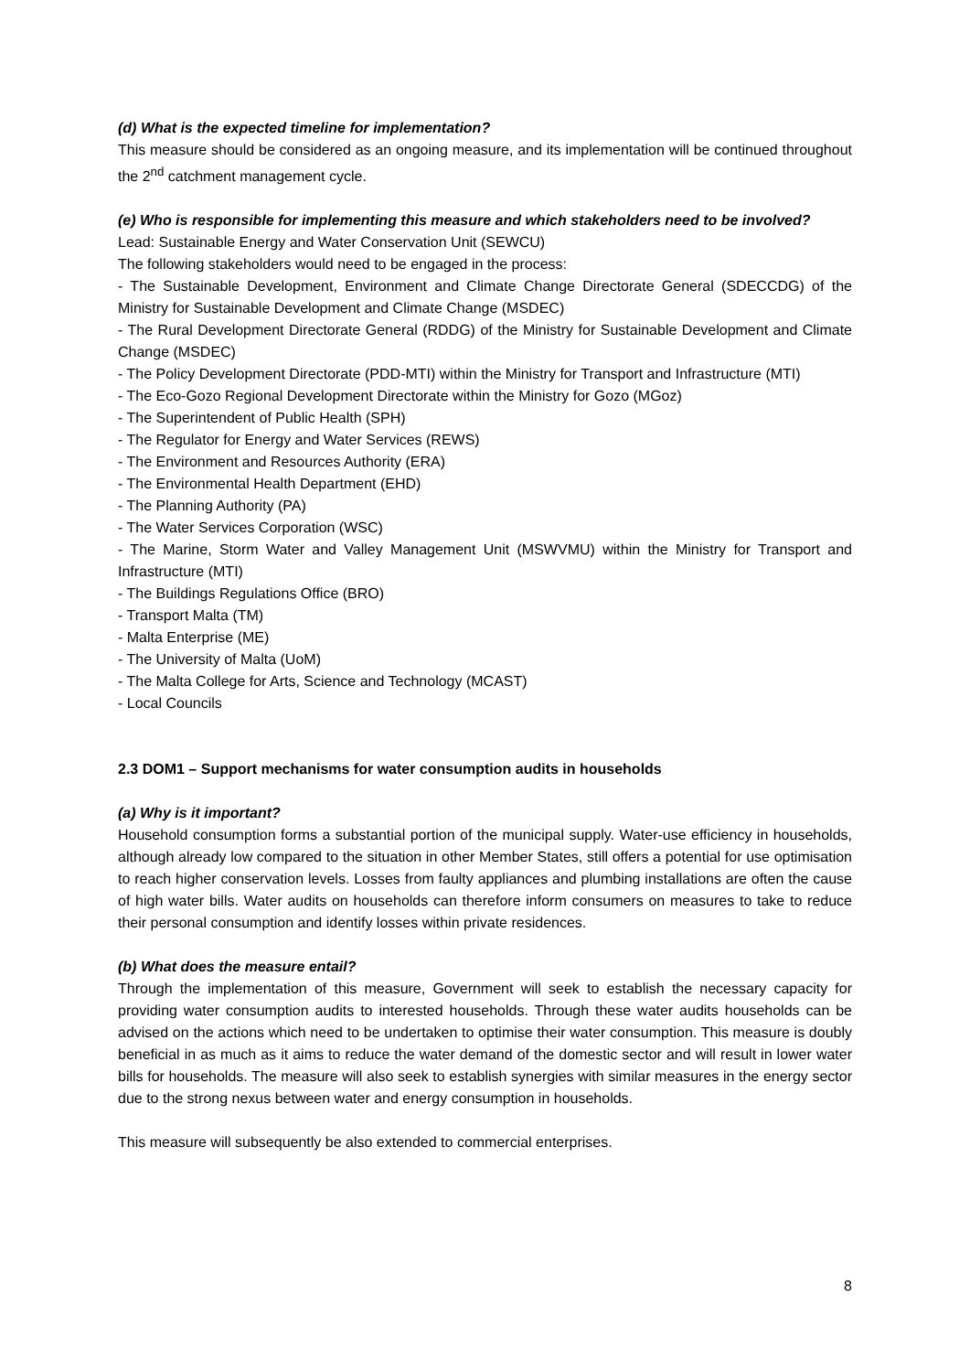(d) What is the expected timeline for implementation?
This measure should be considered as an ongoing measure, and its implementation will be continued throughout the 2<sup>nd</sup> catchment management cycle.
(e) Who is responsible for implementing this measure and which stakeholders need to be involved?
Lead: Sustainable Energy and Water Conservation Unit (SEWCU)
The following stakeholders would need to be engaged in the process:
- The Sustainable Development, Environment and Climate Change Directorate General (SDECCDG) of the Ministry for Sustainable Development and Climate Change (MSDEC)
- The Rural Development Directorate General (RDDG) of the Ministry for Sustainable Development and Climate Change (MSDEC)
- The Policy Development Directorate (PDD-MTI) within the Ministry for Transport and Infrastructure (MTI)
- The Eco-Gozo Regional Development Directorate within the Ministry for Gozo (MGoz)
- The Superintendent of Public Health (SPH)
- The Regulator for Energy and Water Services (REWS)
- The Environment and Resources Authority (ERA)
- The Environmental Health Department (EHD)
- The Planning Authority (PA)
- The Water Services Corporation (WSC)
- The Marine, Storm Water and Valley Management Unit (MSWVMU) within the Ministry for Transport and Infrastructure (MTI)
- The Buildings Regulations Office (BRO)
- Transport Malta (TM)
- Malta Enterprise (ME)
- The University of Malta (UoM)
- The Malta College for Arts, Science and Technology (MCAST)
- Local Councils
2.3 DOM1 – Support mechanisms for water consumption audits in households
(a) Why is it important?
Household consumption forms a substantial portion of the municipal supply. Water-use efficiency in households, although already low compared to the situation in other Member States, still offers a potential for use optimisation to reach higher conservation levels. Losses from faulty appliances and plumbing installations are often the cause of high water bills. Water audits on households can therefore inform consumers on measures to take to reduce their personal consumption and identify losses within private residences.
(b) What does the measure entail?
Through the implementation of this measure, Government will seek to establish the necessary capacity for providing water consumption audits to interested households. Through these water audits households can be advised on the actions which need to be undertaken to optimise their water consumption. This measure is doubly beneficial in as much as it aims to reduce the water demand of the domestic sector and will result in lower water bills for households. The measure will also seek to establish synergies with similar measures in the energy sector due to the strong nexus between water and energy consumption in households.
This measure will subsequently be also extended to commercial enterprises.
8